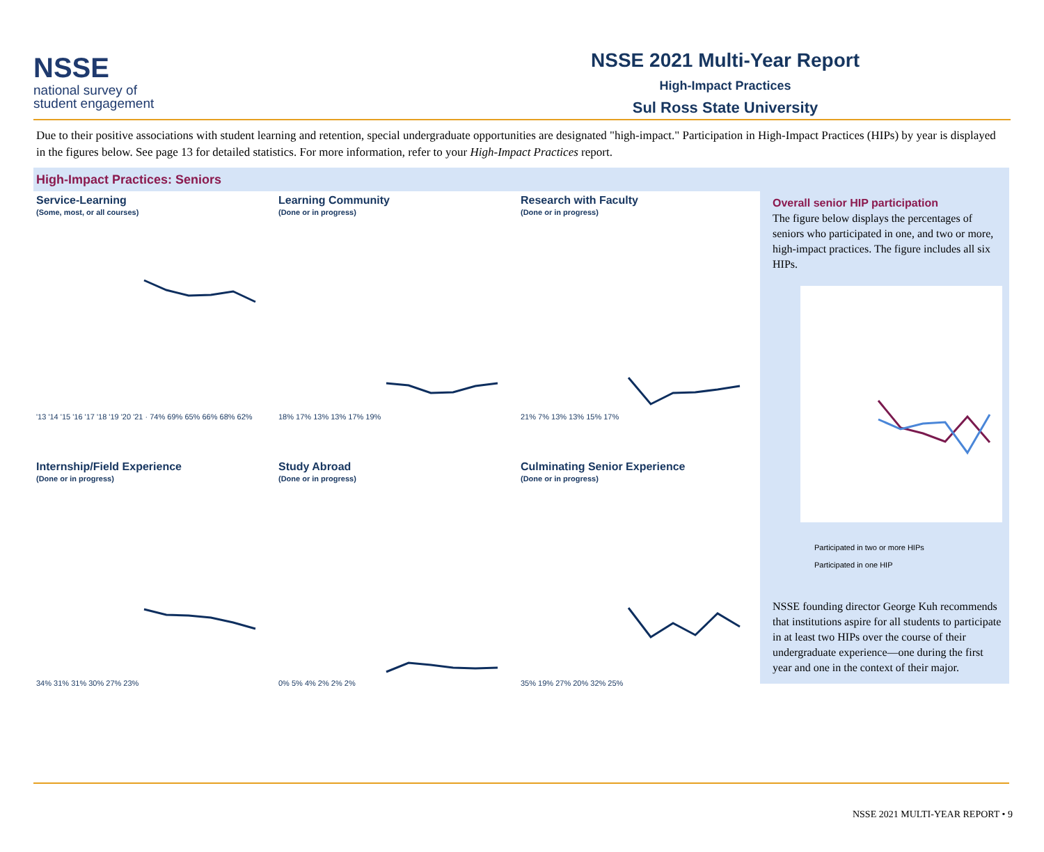NSSE
national survey of
student engagement
NSSE 2021 Multi-Year Report
High-Impact Practices
Sul Ross State University
Due to their positive associations with student learning and retention, special undergraduate opportunities are designated "high-impact." Participation in High-Impact Practices (HIPs) by year is displayed in the figures below. See page 13 for detailed statistics. For more information, refer to your High-Impact Practices report.
High-Impact Practices: Seniors
Service-Learning
(Some, most, or all courses)
'13 '14 '15 '16 '17 '18 '19 '20 '21 · 74% 69% 65% 66% 68% 62%
Learning Community
(Done or in progress)
18% 17% 13% 13% 17% 19%
Research with Faculty
(Done or in progress)
21% 7% 13% 13% 15% 17%
Internship/Field Experience
(Done or in progress)
34% 31% 31% 30% 27% 23%
Study Abroad
(Done or in progress)
0% 5% 4% 2% 2% 2%
Culminating Senior Experience
(Done or in progress)
35% 19% 27% 20% 32% 25%
Overall senior HIP participation
The figure below displays the percentages of seniors who participated in one, and two or more, high-impact practices. The figure includes all six HIPs.
Participated in two or more HIPs
Participated in one HIP
NSSE founding director George Kuh recommends that institutions aspire for all students to participate in at least two HIPs over the course of their undergraduate experience—one during the first year and one in the context of their major.
NSSE 2021 MULTI-YEAR REPORT • 9